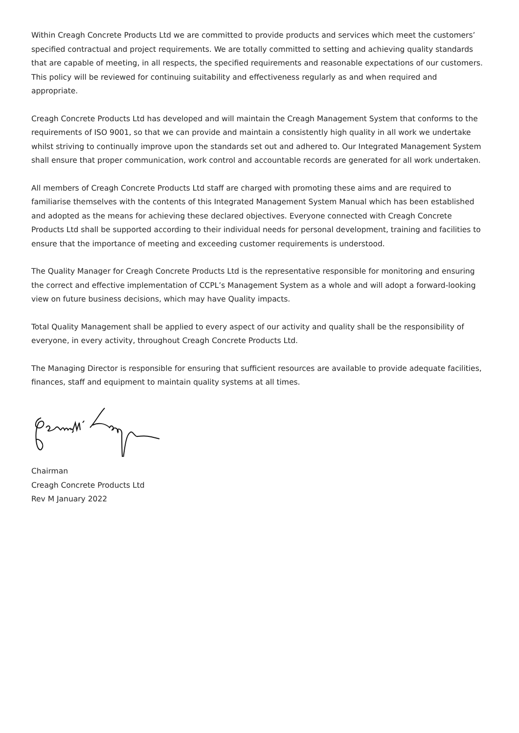Within Creagh Concrete Products Ltd we are committed to provide products and services which meet the customers’ specified contractual and project requirements. We are totally committed to setting and achieving quality standards that are capable of meeting, in all respects, the specified requirements and reasonable expectations of our customers. This policy will be reviewed for continuing suitability and effectiveness regularly as and when required and appropriate.
Creagh Concrete Products Ltd has developed and will maintain the Creagh Management System that conforms to the requirements of ISO 9001, so that we can provide and maintain a consistently high quality in all work we undertake whilst striving to continually improve upon the standards set out and adhered to. Our Integrated Management System shall ensure that proper communication, work control and accountable records are generated for all work undertaken.
All members of Creagh Concrete Products Ltd staff are charged with promoting these aims and are required to familiarise themselves with the contents of this Integrated Management System Manual which has been established and adopted as the means for achieving these declared objectives. Everyone connected with Creagh Concrete Products Ltd shall be supported according to their individual needs for personal development, training and facilities to ensure that the importance of meeting and exceeding customer requirements is understood.
The Quality Manager for Creagh Concrete Products Ltd is the representative responsible for monitoring and ensuring the correct and effective implementation of CCPL’s Management System as a whole and will adopt a forward-looking view on future business decisions, which may have Quality impacts.
Total Quality Management shall be applied to every aspect of our activity and quality shall be the responsibility of everyone, in every activity, throughout Creagh Concrete Products Ltd.
The Managing Director is responsible for ensuring that sufficient resources are available to provide adequate facilities, finances, staff and equipment to maintain quality systems at all times.
Chairman
Creagh Concrete Products Ltd
Rev M January 2022